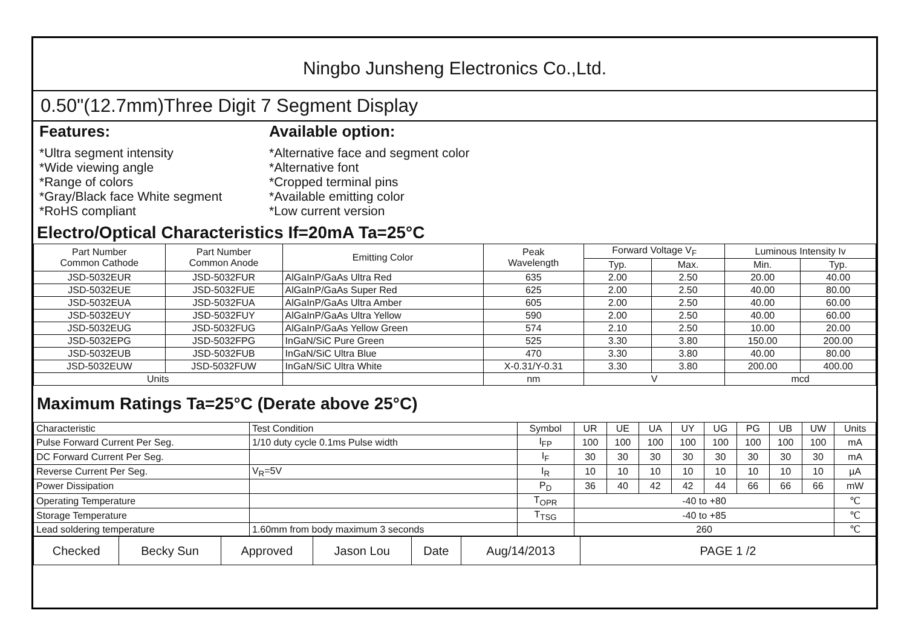Ningbo Junsheng Electronics Co.,Ltd.
0.50"(12.7mm)Three Digit 7 Segment Display
Features:
*Ultra segment intensity
*Wide viewing angle
*Range of colors
*Gray/Black face White segment
*RoHS compliant
Available option:
*Alternative face and segment color
*Alternative font
*Cropped terminal pins
*Available emitting color
*Low current version
Electro/Optical Characteristics If=20mA Ta=25°C
| Part Number Common Cathode | Part Number Common Anode | Emitting Color | Peak Wavelength | Forward Voltage V<sub>F</sub> | | Luminous Intensity Iv | |
| --- | --- | --- | --- | --- | --- | --- | --- |
| | | | | Typ. | Max. | Min. | Typ. |
| JSD-5032EUR | JSD-5032FUR | AlGaInP/GaAs Ultra Red | 635 | 2.00 | 2.50 | 20.00 | 40.00 |
| JSD-5032EUE | JSD-5032FUE | AlGaInP/GaAs Super Red | 625 | 2.00 | 2.50 | 40.00 | 80.00 |
| JSD-5032EUA | JSD-5032FUA | AlGaInP/GaAs Ultra Amber | 605 | 2.00 | 2.50 | 40.00 | 60.00 |
| JSD-5032EUY | JSD-5032FUY | AlGaInP/GaAs Ultra Yellow | 590 | 2.00 | 2.50 | 40.00 | 60.00 |
| JSD-5032EUG | JSD-5032FUG | AlGaInP/GaAs Yellow Green | 574 | 2.10 | 2.50 | 10.00 | 20.00 |
| JSD-5032EPG | JSD-5032FPG | InGaN/SiC Pure Green | 525 | 3.30 | 3.80 | 150.00 | 200.00 |
| JSD-5032EUB | JSD-5032FUB | InGaN/SiC Ultra Blue | 470 | 3.30 | 3.80 | 40.00 | 80.00 |
| JSD-5032EUW | JSD-5032FUW | InGaN/SiC Ultra White | X-0.31/Y-0.31 | 3.30 | 3.80 | 200.00 | 400.00 |
| Units | | | nm | V | | mcd | |
Maximum Ratings Ta=25°C (Derate above 25°C)
| Characteristic | Test Condition | Symbol | UR | UE | UA | UY | UG | PG | UB | UW | Units |
| Pulse Forward Current Per Seg. | 1/10 duty cycle 0.1ms Pulse width | I<sub>FP</sub> | 100 | 100 | 100 | 100 | 100 | 100 | 100 | 100 | mA |
| DC Forward Current Per Seg. | | I<sub>F</sub> | 30 | 30 | 30 | 30 | 30 | 30 | 30 | 30 | mA |
| Reverse Current Per Seg. | V<sub>R</sub>=5V | I<sub>R</sub> | 10 | 10 | 10 | 10 | 10 | 10 | 10 | 10 | µA |
| Power Dissipation | | P<sub>D</sub> | 36 | 40 | 42 | 42 | 44 | 66 | 66 | 66 | mW |
| Operating Temperature | | T<sub>OPR</sub> | -40 to +80 | | | | | | | | ℃ |
| Storage Temperature | | T<sub>TSG</sub> | -40 to +85 | | | | | | | | ℃ |
| Lead soldering temperature | 1.60mm from body maximum 3 seconds | | 260 | | | | | | | | ℃ |
| Checked | Becky Sun | Approved | Jason Lou | Date | Aug/14/2013 | PAGE 1 /2 |